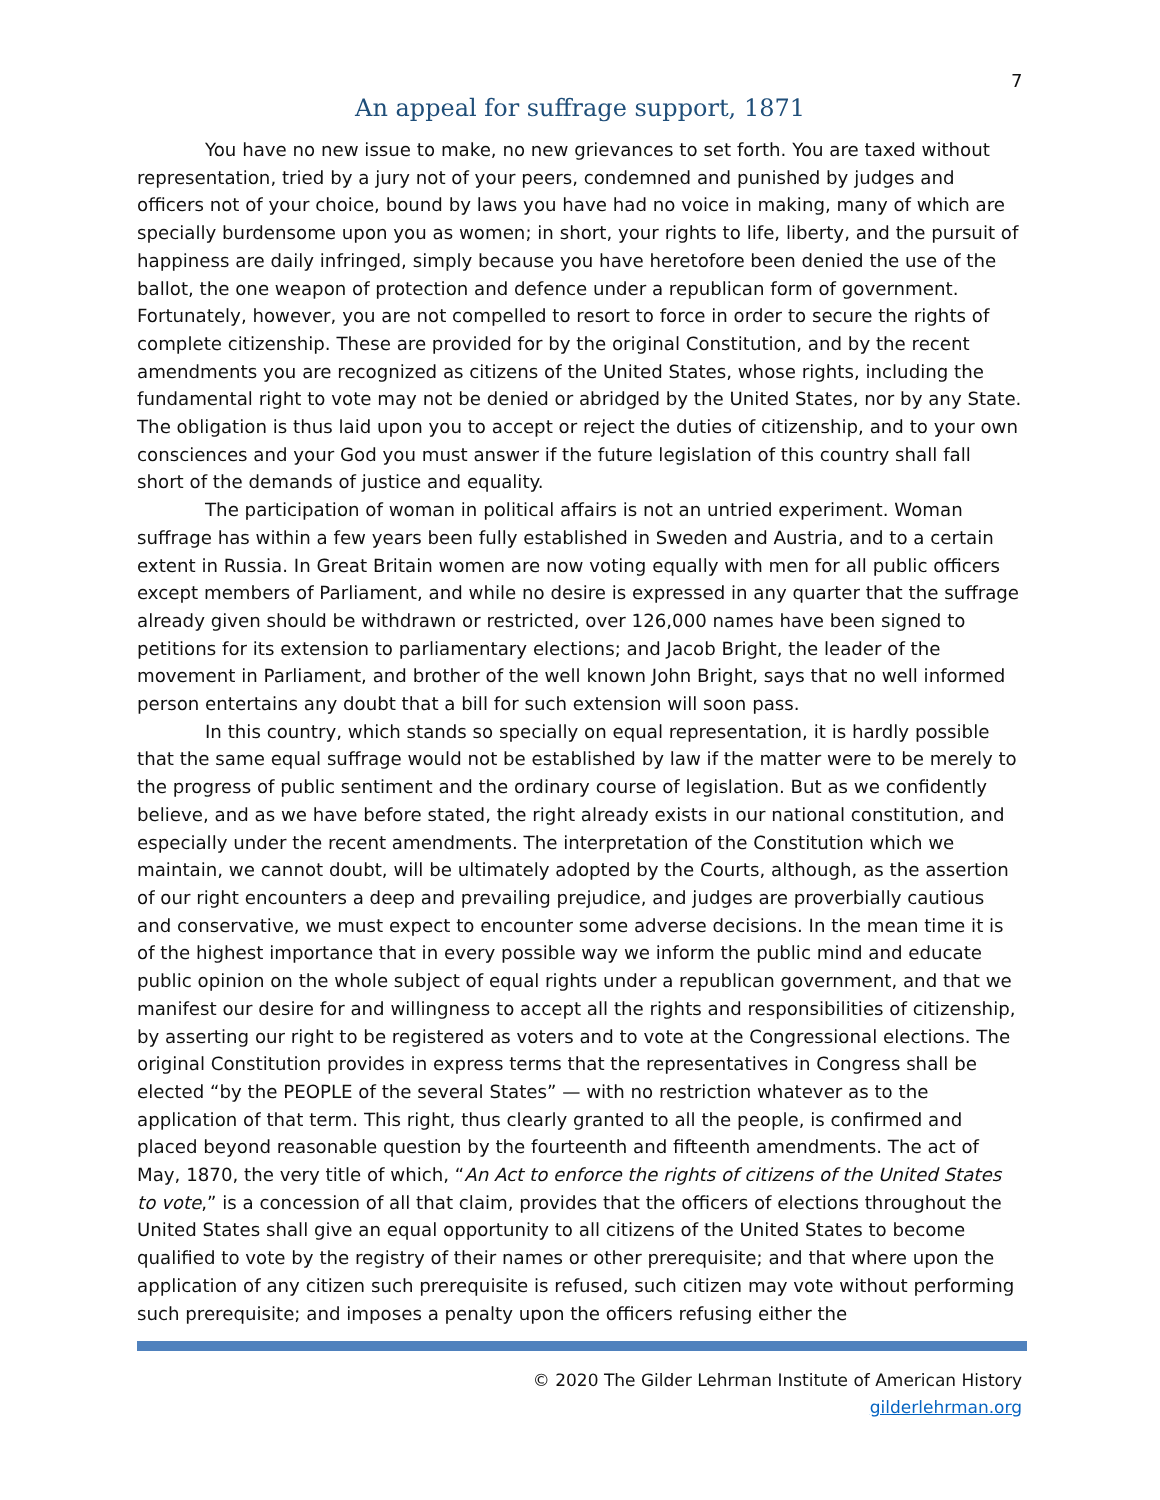7
An appeal for suffrage support, 1871
You have no new issue to make, no new grievances to set forth. You are taxed without representation, tried by a jury not of your peers, condemned and punished by judges and officers not of your choice, bound by laws you have had no voice in making, many of which are specially burdensome upon you as women; in short, your rights to life, liberty, and the pursuit of happiness are daily infringed, simply because you have heretofore been denied the use of the ballot, the one weapon of protection and defence under a republican form of government. Fortunately, however, you are not compelled to resort to force in order to secure the rights of complete citizenship. These are provided for by the original Constitution, and by the recent amendments you are recognized as citizens of the United States, whose rights, including the fundamental right to vote may not be denied or abridged by the United States, nor by any State. The obligation is thus laid upon you to accept or reject the duties of citizenship, and to your own consciences and your God you must answer if the future legislation of this country shall fall short of the demands of justice and equality.
The participation of woman in political affairs is not an untried experiment. Woman suffrage has within a few years been fully established in Sweden and Austria, and to a certain extent in Russia. In Great Britain women are now voting equally with men for all public officers except members of Parliament, and while no desire is expressed in any quarter that the suffrage already given should be withdrawn or restricted, over 126,000 names have been signed to petitions for its extension to parliamentary elections; and Jacob Bright, the leader of the movement in Parliament, and brother of the well known John Bright, says that no well informed person entertains any doubt that a bill for such extension will soon pass.
In this country, which stands so specially on equal representation, it is hardly possible that the same equal suffrage would not be established by law if the matter were to be merely to the progress of public sentiment and the ordinary course of legislation. But as we confidently believe, and as we have before stated, the right already exists in our national constitution, and especially under the recent amendments. The interpretation of the Constitution which we maintain, we cannot doubt, will be ultimately adopted by the Courts, although, as the assertion of our right encounters a deep and prevailing prejudice, and judges are proverbially cautious and conservative, we must expect to encounter some adverse decisions. In the mean time it is of the highest importance that in every possible way we inform the public mind and educate public opinion on the whole subject of equal rights under a republican government, and that we manifest our desire for and willingness to accept all the rights and responsibilities of citizenship, by asserting our right to be registered as voters and to vote at the Congressional elections. The original Constitution provides in express terms that the representatives in Congress shall be elected “by the PEOPLE of the several States” — with no restriction whatever as to the application of that term. This right, thus clearly granted to all the people, is confirmed and placed beyond reasonable question by the fourteenth and fifteenth amendments. The act of May, 1870, the very title of which, “An Act to enforce the rights of citizens of the United States to vote,” is a concession of all that claim, provides that the officers of elections throughout the United States shall give an equal opportunity to all citizens of the United States to become qualified to vote by the registry of their names or other prerequisite; and that where upon the application of any citizen such prerequisite is refused, such citizen may vote without performing such prerequisite; and imposes a penalty upon the officers refusing either the
© 2020 The Gilder Lehrman Institute of American History
gilderlehrman.org